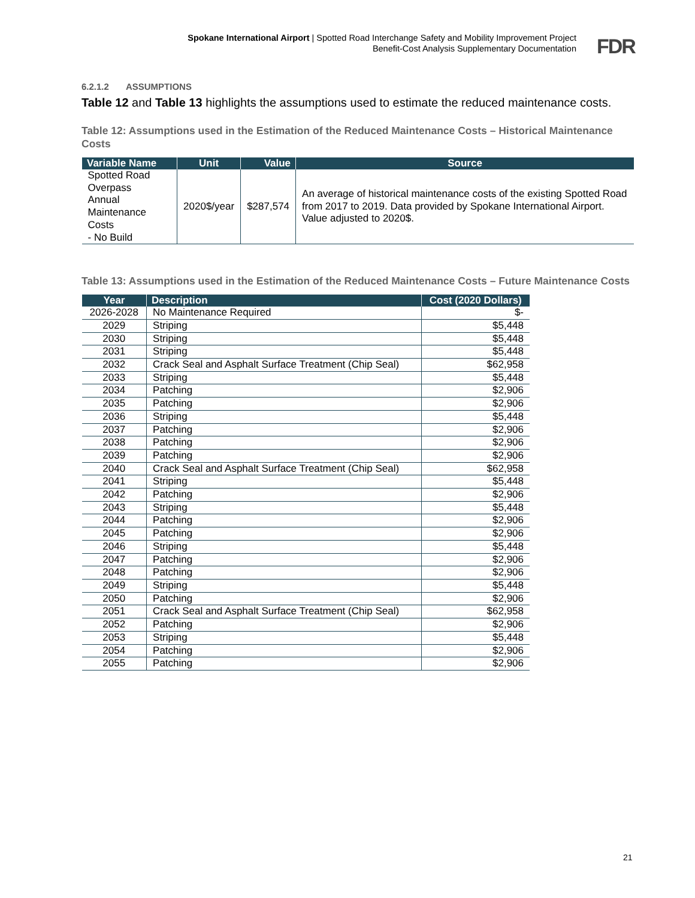Spokane International Airport | Spotted Road Interchange Safety and Mobility Improvement Project
Benefit-Cost Analysis Supplementary Documentation
FDR
6.2.1.2 ASSUMPTIONS
Table 12 and Table 13 highlights the assumptions used to estimate the reduced maintenance costs.
Table 12: Assumptions used in the Estimation of the Reduced Maintenance Costs – Historical Maintenance Costs
| Variable Name | Unit | Value | Source |
| --- | --- | --- | --- |
| Spotted Road Overpass Annual Maintenance Costs - No Build | 2020$/year | $287,574 | An average of historical maintenance costs of the existing Spotted Road from 2017 to 2019. Data provided by Spokane International Airport. Value adjusted to 2020$. |
Table 13: Assumptions used in the Estimation of the Reduced Maintenance Costs – Future Maintenance Costs
| Year | Description | Cost (2020 Dollars) |
| --- | --- | --- |
| 2026-2028 | No Maintenance Required | $- |
| 2029 | Striping | $5,448 |
| 2030 | Striping | $5,448 |
| 2031 | Striping | $5,448 |
| 2032 | Crack Seal and Asphalt Surface Treatment (Chip Seal) | $62,958 |
| 2033 | Striping | $5,448 |
| 2034 | Patching | $2,906 |
| 2035 | Patching | $2,906 |
| 2036 | Striping | $5,448 |
| 2037 | Patching | $2,906 |
| 2038 | Patching | $2,906 |
| 2039 | Patching | $2,906 |
| 2040 | Crack Seal and Asphalt Surface Treatment (Chip Seal) | $62,958 |
| 2041 | Striping | $5,448 |
| 2042 | Patching | $2,906 |
| 2043 | Striping | $5,448 |
| 2044 | Patching | $2,906 |
| 2045 | Patching | $2,906 |
| 2046 | Striping | $5,448 |
| 2047 | Patching | $2,906 |
| 2048 | Patching | $2,906 |
| 2049 | Striping | $5,448 |
| 2050 | Patching | $2,906 |
| 2051 | Crack Seal and Asphalt Surface Treatment (Chip Seal) | $62,958 |
| 2052 | Patching | $2,906 |
| 2053 | Striping | $5,448 |
| 2054 | Patching | $2,906 |
| 2055 | Patching | $2,906 |
21